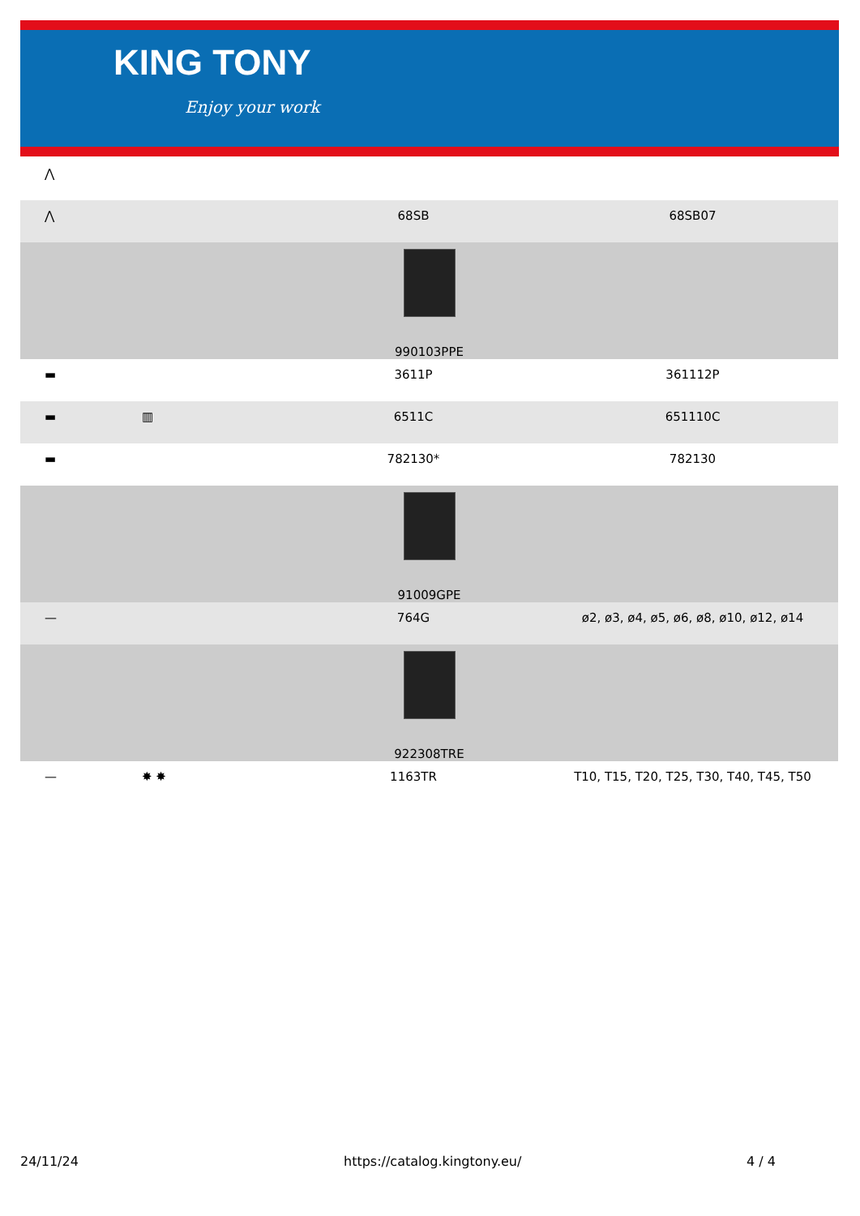KING TONY
Enjoy your work
| ⋀ | | | |
| ⋀ | | 68SB | 68SB07 |
| 990103PPE | | | |
| ▬ | | 3611P | 361112P |
| ▬ | ▥ | 6511C | 651110C |
| ▬ | | 782130* | 782130 |
| 91009GPE | | | |
| — | | 764G | ø2, ø3, ø4, ø5, ø6, ø8, ø10, ø12, ø14 |
| 922308TRE | | | |
| — | ✸ ✸ | 1163TR | T10, T15, T20, T25, T30, T40, T45, T50 |
24/11/24 https://catalog.kingtony.eu/ 4 / 4